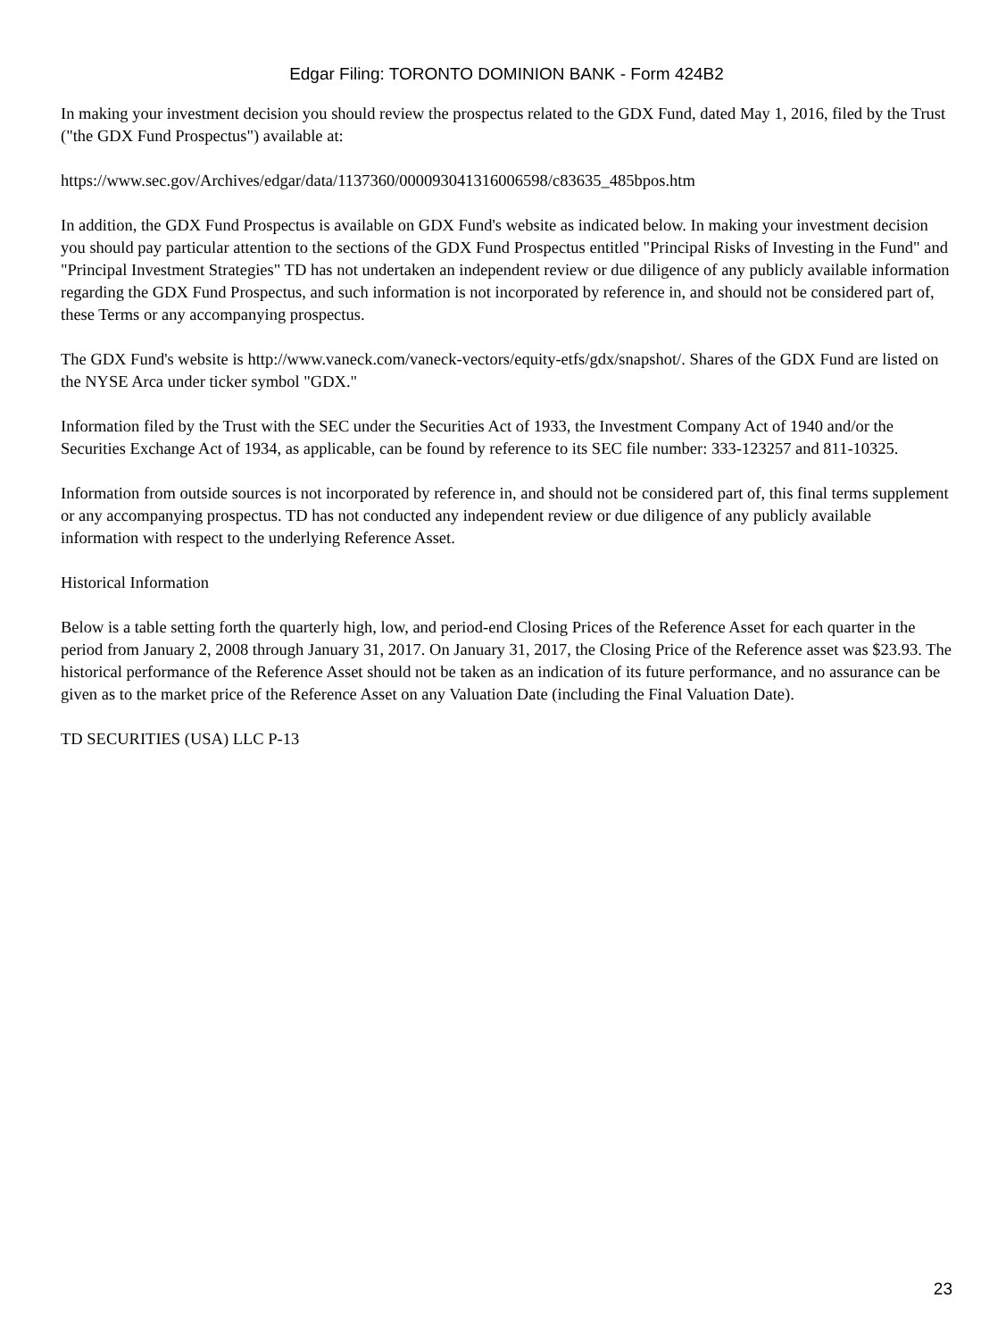Edgar Filing: TORONTO DOMINION BANK - Form 424B2
In making your investment decision you should review the prospectus related to the GDX Fund, dated May 1, 2016, filed by the Trust ("the GDX Fund Prospectus") available at:
https://www.sec.gov/Archives/edgar/data/1137360/000093041316006598/c83635_485bpos.htm
In addition, the GDX Fund Prospectus is available on GDX Fund's website as indicated below. In making your investment decision you should pay particular attention to the sections of the GDX Fund Prospectus entitled "Principal Risks of Investing in the Fund" and "Principal Investment Strategies" TD has not undertaken an independent review or due diligence of any publicly available information regarding the GDX Fund Prospectus, and such information is not incorporated by reference in, and should not be considered part of, these Terms or any accompanying prospectus.
The GDX Fund's website is http://www.vaneck.com/vaneck-vectors/equity-etfs/gdx/snapshot/. Shares of the GDX Fund are listed on the NYSE Arca under ticker symbol "GDX."
Information filed by the Trust with the SEC under the Securities Act of 1933, the Investment Company Act of 1940 and/or the Securities Exchange Act of 1934, as applicable, can be found by reference to its SEC file number: 333-123257 and 811-10325.
Information from outside sources is not incorporated by reference in, and should not be considered part of, this final terms supplement or any accompanying prospectus. TD has not conducted any independent review or due diligence of any publicly available information with respect to the underlying Reference Asset.
Historical Information
Below is a table setting forth the quarterly high, low, and period-end Closing Prices of the Reference Asset for each quarter in the period from January 2, 2008 through January 31, 2017. On January 31, 2017, the Closing Price of the Reference asset was $23.93. The historical performance of the Reference Asset should not be taken as an indication of its future performance, and no assurance can be given as to the market price of the Reference Asset on any Valuation Date (including the Final Valuation Date).
TD SECURITIES (USA) LLC P-13
23